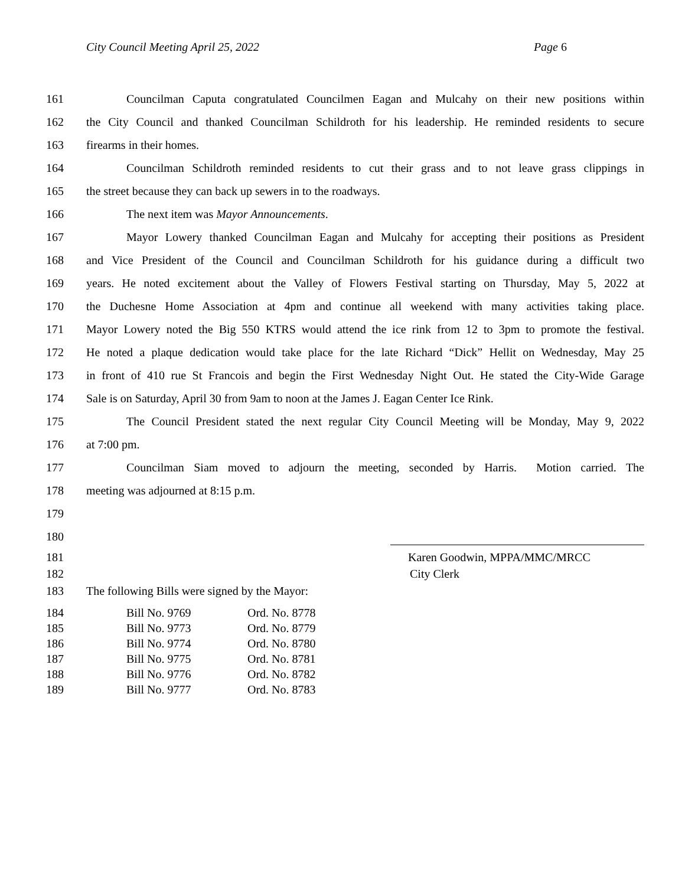City Council Meeting April 25, 2022 Page 6
161 Councilman Caputa congratulated Councilmen Eagan and Mulcahy on their new positions within
162 the City Council and thanked Councilman Schildroth for his leadership. He reminded residents to secure
163 firearms in their homes.
164 Councilman Schildroth reminded residents to cut their grass and to not leave grass clippings in
165 the street because they can back up sewers in to the roadways.
166 The next item was Mayor Announcements.
167 Mayor Lowery thanked Councilman Eagan and Mulcahy for accepting their positions as President
168 and Vice President of the Council and Councilman Schildroth for his guidance during a difficult two
169 years. He noted excitement about the Valley of Flowers Festival starting on Thursday, May 5, 2022 at
170 the Duchesne Home Association at 4pm and continue all weekend with many activities taking place.
171 Mayor Lowery noted the Big 550 KTRS would attend the ice rink from 12 to 3pm to promote the festival.
172 He noted a plaque dedication would take place for the late Richard “Dick” Hellit on Wednesday, May 25
173 in front of 410 rue St Francois and begin the First Wednesday Night Out. He stated the City-Wide Garage
174 Sale is on Saturday, April 30 from 9am to noon at the James J. Eagan Center Ice Rink.
175 The Council President stated the next regular City Council Meeting will be Monday, May 9, 2022
176 at 7:00 pm.
177 Councilman Siam moved to adjourn the meeting, seconded by Harris. Motion carried. The
178 meeting was adjourned at 8:15 p.m.
179
180
181 Karen Goodwin, MPPA/MMC/MRCC
182 City Clerk
183 The following Bills were signed by the Mayor:
184 Bill No. 9769 Ord. No. 8778
185 Bill No. 9773 Ord. No. 8779
186 Bill No. 9774 Ord. No. 8780
187 Bill No. 9775 Ord. No. 8781
188 Bill No. 9776 Ord. No. 8782
189 Bill No. 9777 Ord. No. 8783